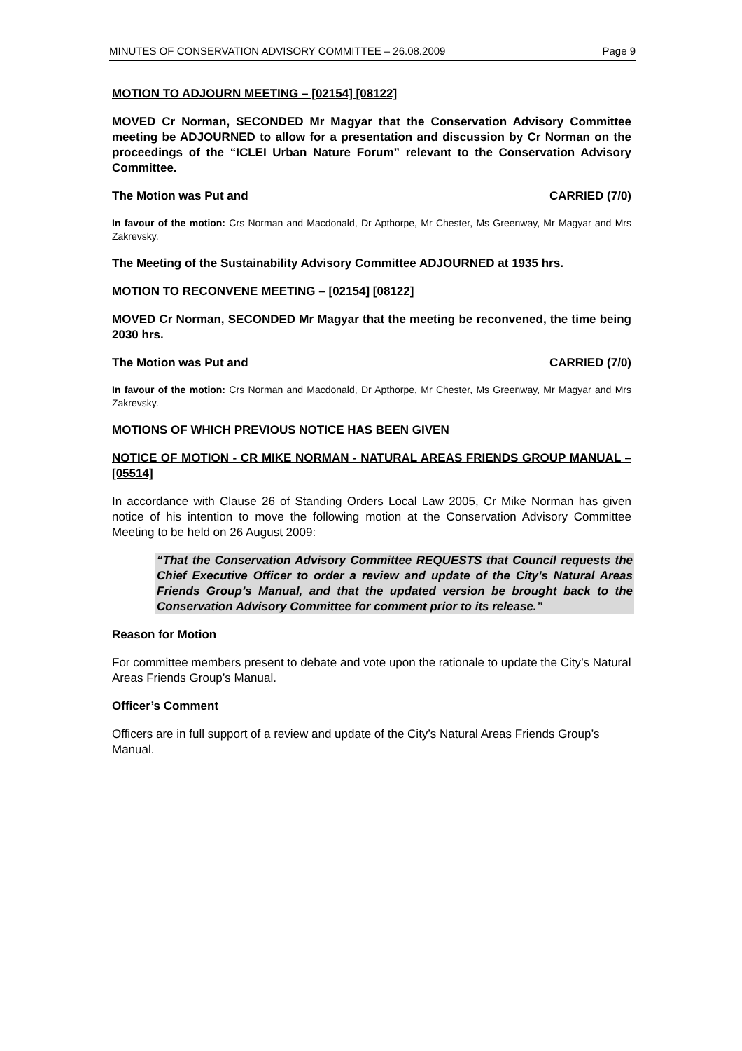MINUTES OF CONSERVATION ADVISORY COMMITTEE – 26.08.2009 Page 9
MOTION TO ADJOURN MEETING – [02154] [08122]
MOVED Cr Norman, SECONDED Mr Magyar that the Conservation Advisory Committee meeting be ADJOURNED to allow for a presentation and discussion by Cr Norman on the proceedings of the “ICLEI Urban Nature Forum” relevant to the Conservation Advisory Committee.
The Motion was Put and CARRIED (7/0)
In favour of the motion: Crs Norman and Macdonald, Dr Apthorpe, Mr Chester, Ms Greenway, Mr Magyar and Mrs Zakrevsky.
The Meeting of the Sustainability Advisory Committee ADJOURNED at 1935 hrs.
MOTION TO RECONVENE MEETING – [02154] [08122]
MOVED Cr Norman, SECONDED Mr Magyar that the meeting be reconvened, the time being 2030 hrs.
The Motion was Put and CARRIED (7/0)
In favour of the motion: Crs Norman and Macdonald, Dr Apthorpe, Mr Chester, Ms Greenway, Mr Magyar and Mrs Zakrevsky.
MOTIONS OF WHICH PREVIOUS NOTICE HAS BEEN GIVEN
NOTICE OF MOTION - CR MIKE NORMAN - NATURAL AREAS FRIENDS GROUP MANUAL – [05514]
In accordance with Clause 26 of Standing Orders Local Law 2005, Cr Mike Norman has given notice of his intention to move the following motion at the Conservation Advisory Committee Meeting to be held on 26 August 2009:
“That the Conservation Advisory Committee REQUESTS that Council requests the Chief Executive Officer to order a review and update of the City’s Natural Areas Friends Group’s Manual, and that the updated version be brought back to the Conservation Advisory Committee for comment prior to its release.”
Reason for Motion
For committee members present to debate and vote upon the rationale to update the City’s Natural Areas Friends Group’s Manual.
Officer’s Comment
Officers are in full support of a review and update of the City’s Natural Areas Friends Group’s Manual.